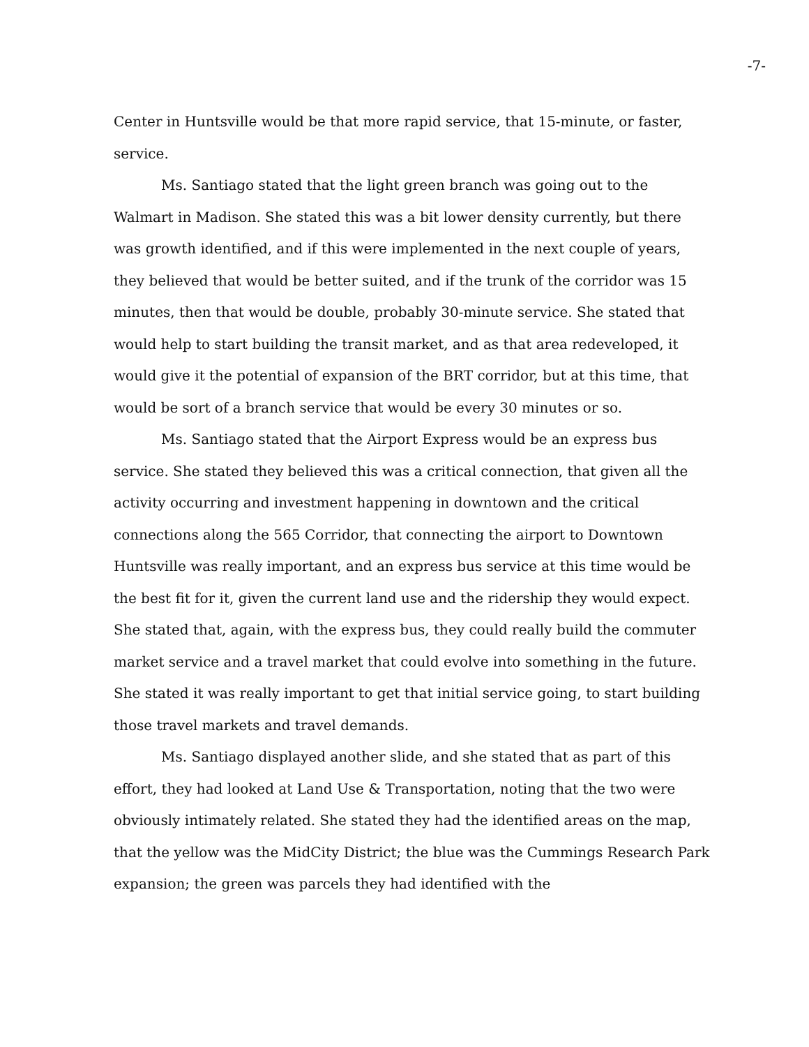-7-
Center in Huntsville would be that more rapid service, that 15-minute, or faster, service.
Ms. Santiago stated that the light green branch was going out to the Walmart in Madison. She stated this was a bit lower density currently, but there was growth identified, and if this were implemented in the next couple of years, they believed that would be better suited, and if the trunk of the corridor was 15 minutes, then that would be double, probably 30-minute service. She stated that would help to start building the transit market, and as that area redeveloped, it would give it the potential of expansion of the BRT corridor, but at this time, that would be sort of a branch service that would be every 30 minutes or so.
Ms. Santiago stated that the Airport Express would be an express bus service. She stated they believed this was a critical connection, that given all the activity occurring and investment happening in downtown and the critical connections along the 565 Corridor, that connecting the airport to Downtown Huntsville was really important, and an express bus service at this time would be the best fit for it, given the current land use and the ridership they would expect. She stated that, again, with the express bus, they could really build the commuter market service and a travel market that could evolve into something in the future. She stated it was really important to get that initial service going, to start building those travel markets and travel demands.
Ms. Santiago displayed another slide, and she stated that as part of this effort, they had looked at Land Use & Transportation, noting that the two were obviously intimately related. She stated they had the identified areas on the map, that the yellow was the MidCity District; the blue was the Cummings Research Park expansion; the green was parcels they had identified with the